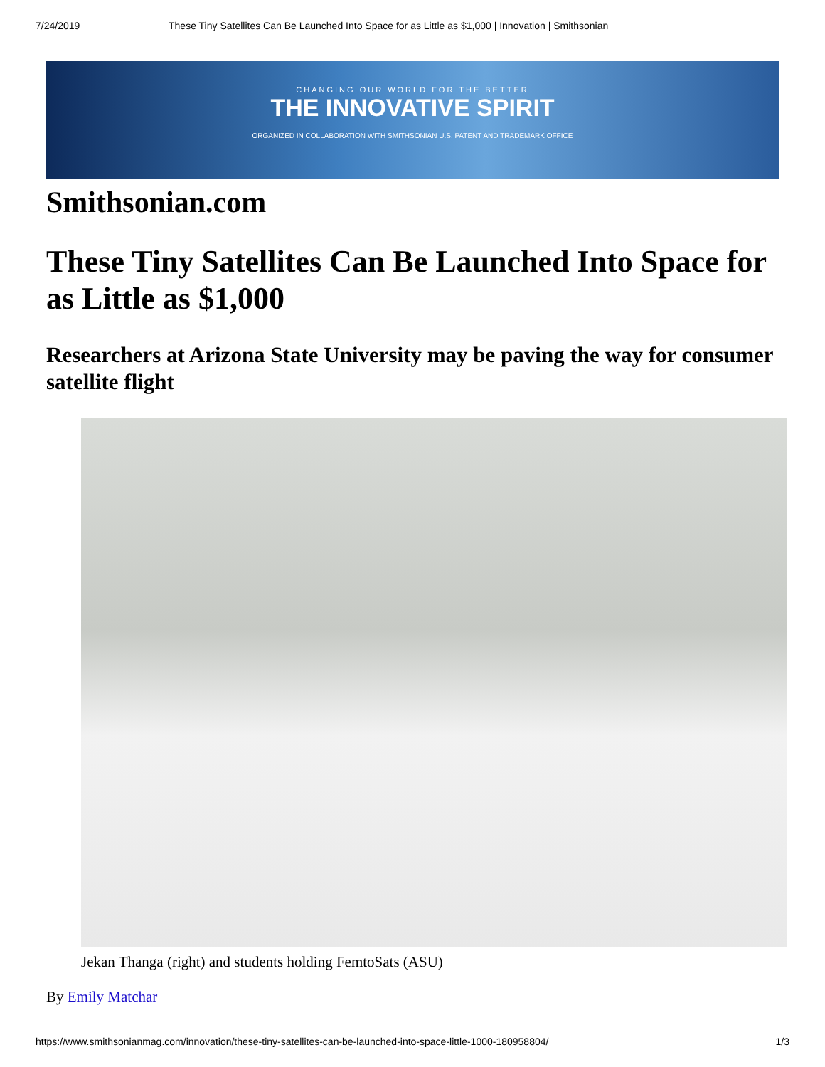7/24/2019 These Tiny Satellites Can Be Launched Into Space for as Little as $1,000 | Innovation | Smithsonian
CHANGING OUR WORLD FOR THE BETTER
THE INNOVATIVE SPIRIT
ORGANIZED IN COLLABORATION WITH SMITHSONIAN U.S. PATENT AND TRADEMARK OFFICE
Smithsonian.com
These Tiny Satellites Can Be Launched Into Space for as Little as $1,000
Researchers at Arizona State University may be paving the way for consumer satellite flight
Jekan Thanga (right) and students holding FemtoSats (ASU)
By Emily Matchar
https://www.smithsonianmag.com/innovation/these-tiny-satellites-can-be-launched-into-space-little-1000-180958804/ 1/3